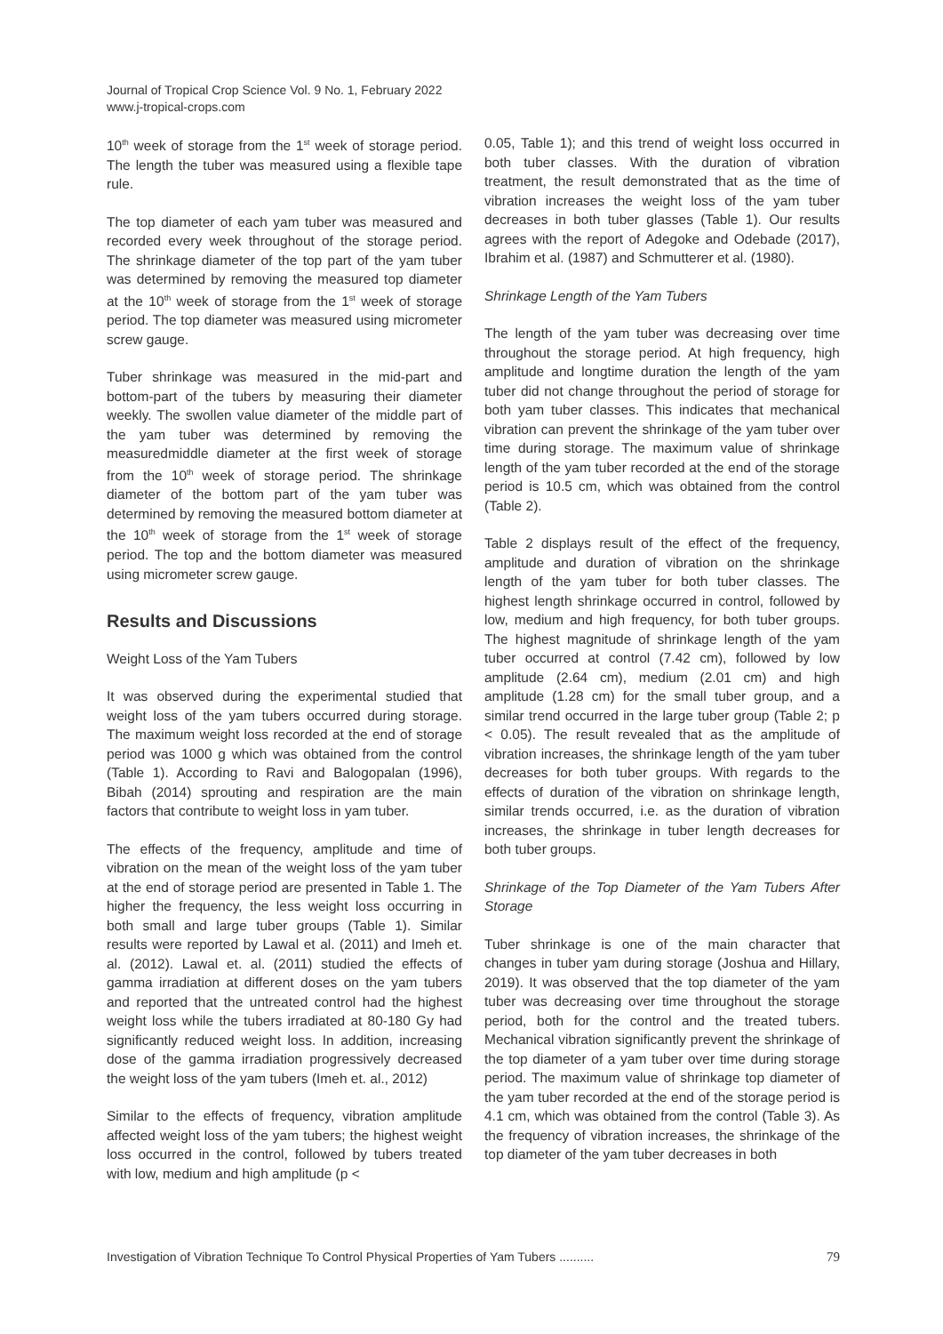Journal of Tropical Crop Science Vol. 9 No. 1, February 2022
www.j-tropical-crops.com
10<sup>th</sup> week of storage from the 1<sup>st</sup> week of storage period. The length the tuber was measured using a flexible tape rule.
The top diameter of each yam tuber was measured and recorded every week throughout of the storage period. The shrinkage diameter of the top part of the yam tuber was determined by removing the measured top diameter at the 10<sup>th</sup> week of storage from the 1<sup>st</sup> week of storage period. The top diameter was measured using micrometer screw gauge.
Tuber shrinkage was measured in the mid-part and bottom-part of the tubers by measuring their diameter weekly. The swollen value diameter of the middle part of the yam tuber was determined by removing the measuredmiddle diameter at the first week of storage from the 10<sup>th</sup> week of storage period. The shrinkage diameter of the bottom part of the yam tuber was determined by removing the measured bottom diameter at the 10<sup>th</sup> week of storage from the 1<sup>st</sup> week of storage period. The top and the bottom diameter was measured using micrometer screw gauge.
Results and Discussions
Weight Loss of the Yam Tubers
It was observed during the experimental studied that weight loss of the yam tubers occurred during storage. The maximum weight loss recorded at the end of storage period was 1000 g which was obtained from the control (Table 1). According to Ravi and Balogopalan (1996), Bibah (2014) sprouting and respiration are the main factors that contribute to weight loss in yam tuber.
The effects of the frequency, amplitude and time of vibration on the mean of the weight loss of the yam tuber at the end of storage period are presented in Table 1. The higher the frequency, the less weight loss occurring in both small and large tuber groups (Table 1). Similar results were reported by Lawal et al. (2011) and Imeh et. al. (2012). Lawal et. al. (2011) studied the effects of gamma irradiation at different doses on the yam tubers and reported that the untreated control had the highest weight loss while the tubers irradiated at 80-180 Gy had significantly reduced weight loss. In addition, increasing dose of the gamma irradiation progressively decreased the weight loss of the yam tubers (Imeh et. al., 2012)
Similar to the effects of frequency, vibration amplitude affected weight loss of the yam tubers; the highest weight loss occurred in the control, followed by tubers treated with low, medium and high amplitude (p <
0.05, Table 1); and this trend of weight loss occurred in both tuber classes. With the duration of vibration treatment, the result demonstrated that as the time of vibration increases the weight loss of the yam tuber decreases in both tuber glasses (Table 1). Our results agrees with the report of Adegoke and Odebade (2017), Ibrahim et al. (1987) and Schmutterer et al. (1980).
Shrinkage Length of the Yam Tubers
The length of the yam tuber was decreasing over time throughout the storage period. At high frequency, high amplitude and longtime duration the length of the yam tuber did not change throughout the period of storage for both yam tuber classes. This indicates that mechanical vibration can prevent the shrinkage of the yam tuber over time during storage. The maximum value of shrinkage length of the yam tuber recorded at the end of the storage period is 10.5 cm, which was obtained from the control (Table 2).
Table 2 displays result of the effect of the frequency, amplitude and duration of vibration on the shrinkage length of the yam tuber for both tuber classes. The highest length shrinkage occurred in control, followed by low, medium and high frequency, for both tuber groups. The highest magnitude of shrinkage length of the yam tuber occurred at control (7.42 cm), followed by low amplitude (2.64 cm), medium (2.01 cm) and high amplitude (1.28 cm) for the small tuber group, and a similar trend occurred in the large tuber group (Table 2; p < 0.05). The result revealed that as the amplitude of vibration increases, the shrinkage length of the yam tuber decreases for both tuber groups. With regards to the effects of duration of the vibration on shrinkage length, similar trends occurred, i.e. as the duration of vibration increases, the shrinkage in tuber length decreases for both tuber groups.
Shrinkage of the Top Diameter of the Yam Tubers After Storage
Tuber shrinkage is one of the main character that changes in tuber yam during storage (Joshua and Hillary, 2019). It was observed that the top diameter of the yam tuber was decreasing over time throughout the storage period, both for the control and the treated tubers. Mechanical vibration significantly prevent the shrinkage of the top diameter of a yam tuber over time during storage period. The maximum value of shrinkage top diameter of the yam tuber recorded at the end of the storage period is 4.1 cm, which was obtained from the control (Table 3). As the frequency of vibration increases, the shrinkage of the top diameter of the yam tuber decreases in both
Investigation of Vibration Technique To Control Physical Properties of Yam Tubers .......... 79